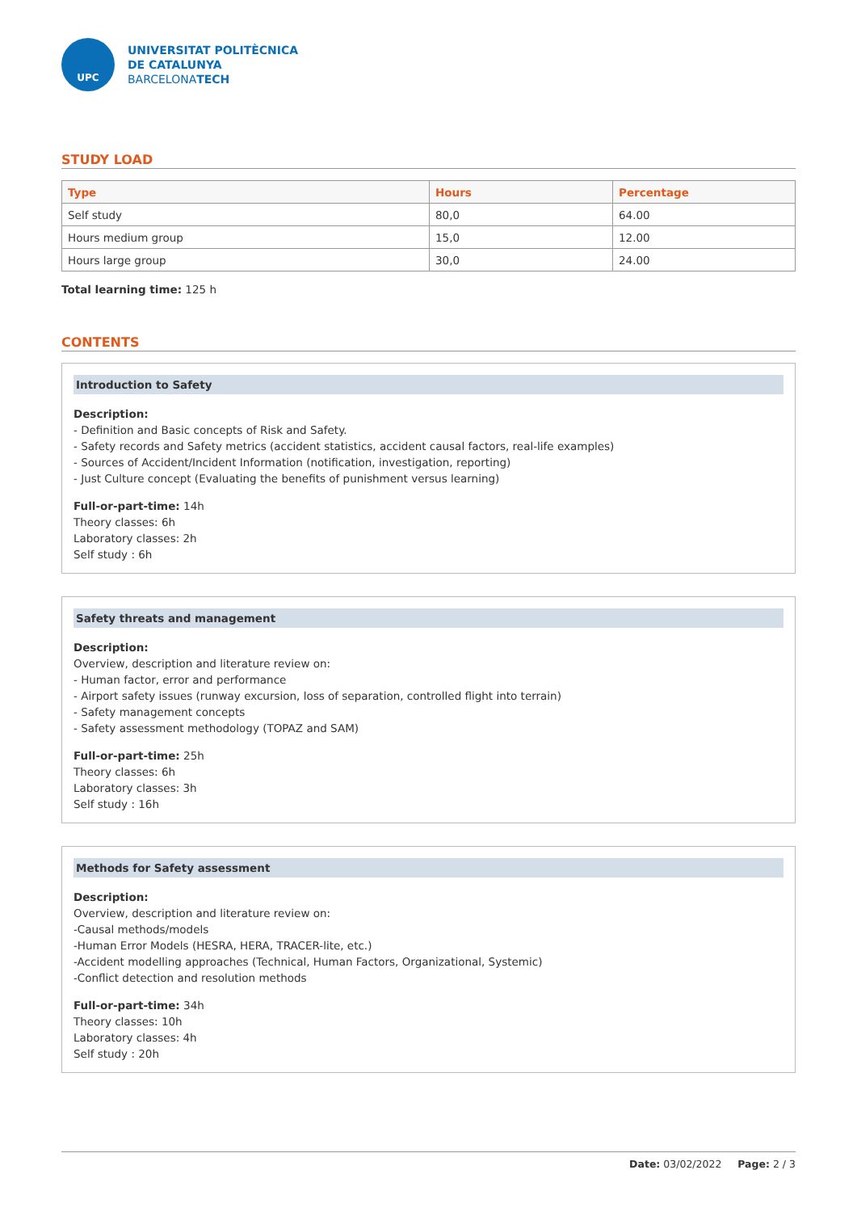UPC
UNIVERSITAT POLITÈCNICA
DE CATALUNYA
BARCELONATECH
STUDY LOAD
| Type | Hours | Percentage |
| --- | --- | --- |
| Self study | 80,0 | 64.00 |
| Hours medium group | 15,0 | 12.00 |
| Hours large group | 30,0 | 24.00 |
Total learning time: 125 h
CONTENTS
Introduction to Safety
Description:
- Definition and Basic concepts of Risk and Safety.
- Safety records and Safety metrics (accident statistics, accident causal factors, real-life examples)
- Sources of Accident/Incident Information (notification, investigation, reporting)
- Just Culture concept (Evaluating the benefits of punishment versus learning)
Full-or-part-time: 14h
Theory classes: 6h
Laboratory classes: 2h
Self study : 6h
Safety threats and management
Description:
Overview, description and literature review on:
- Human factor, error and performance
- Airport safety issues (runway excursion, loss of separation, controlled flight into terrain)
- Safety management concepts
- Safety assessment methodology (TOPAZ and SAM)
Full-or-part-time: 25h
Theory classes: 6h
Laboratory classes: 3h
Self study : 16h
Methods for Safety assessment
Description:
Overview, description and literature review on:
-Causal methods/models
-Human Error Models (HESRA, HERA, TRACER-lite, etc.)
-Accident modelling approaches (Technical, Human Factors, Organizational, Systemic)
-Conflict detection and resolution methods
Full-or-part-time: 34h
Theory classes: 10h
Laboratory classes: 4h
Self study : 20h
Date: 03/02/2022 Page: 2 / 3